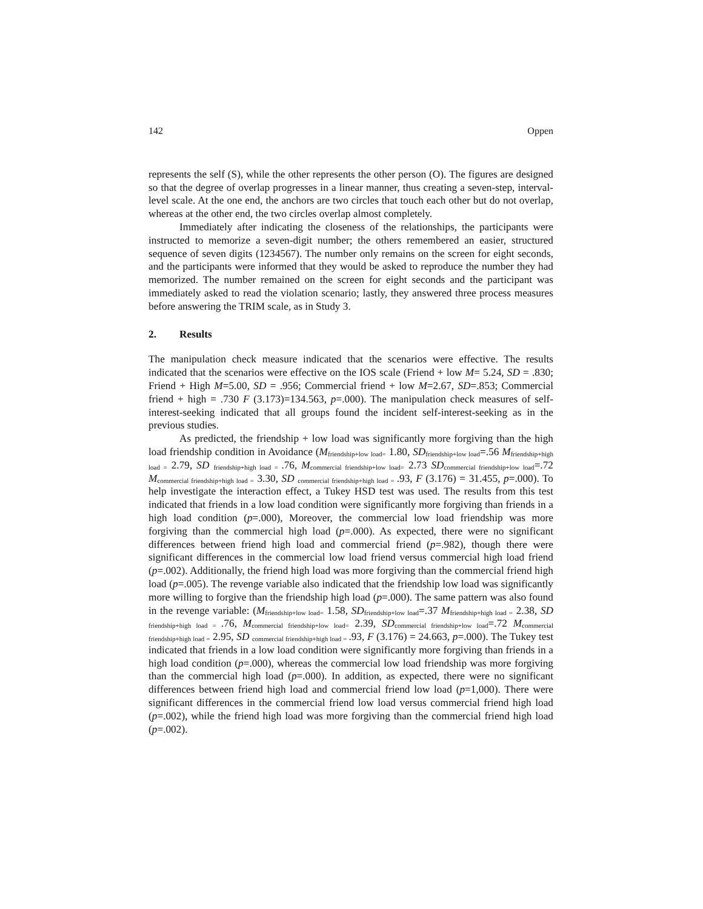142 Oppen
represents the self (S), while the other represents the other person (O). The figures are designed so that the degree of overlap progresses in a linear manner, thus creating a seven-step, interval-level scale. At the one end, the anchors are two circles that touch each other but do not overlap, whereas at the other end, the two circles overlap almost completely.
Immediately after indicating the closeness of the relationships, the participants were instructed to memorize a seven-digit number; the others remembered an easier, structured sequence of seven digits (1234567). The number only remains on the screen for eight seconds, and the participants were informed that they would be asked to reproduce the number they had memorized. The number remained on the screen for eight seconds and the participant was immediately asked to read the violation scenario; lastly, they answered three process measures before answering the TRIM scale, as in Study 3.
2. Results
The manipulation check measure indicated that the scenarios were effective. The results indicated that the scenarios were effective on the IOS scale (Friend + low M= 5.24, SD = .830; Friend + High M=5.00, SD = .956; Commercial friend + low M=2.67, SD=.853; Commercial friend + high = .730 F (3.173)=134.563, p=.000). The manipulation check measures of self-interest-seeking indicated that all groups found the incident self-interest-seeking as in the previous studies.
As predicted, the friendship + low load was significantly more forgiving than the high load friendship condition in Avoidance (M<sub>friendship+low load=</sub> 1.80, SD<sub>friendship+low load</sub>=.56 M<sub>friendship+high load =</sub> 2.79, SD <sub>friendship+high load =</sub>.76, M<sub>commercial friendship+low load=</sub> 2.73 SD<sub>commercial friendship+low load</sub>=.72 M<sub>commercial friendship+high load =</sub> 3.30, SD <sub>commercial friendship+high load =</sub>.93, F (3.176) = 31.455, p=.000). To help investigate the interaction effect, a Tukey HSD test was used. The results from this test indicated that friends in a low load condition were significantly more forgiving than friends in a high load condition (p=.000), Moreover, the commercial low load friendship was more forgiving than the commercial high load (p=.000). As expected, there were no significant differences between friend high load and commercial friend (p=.982), though there were significant differences in the commercial low load friend versus commercial high load friend (p=.002). Additionally, the friend high load was more forgiving than the commercial friend high load (p=.005). The revenge variable also indicated that the friendship low load was significantly more willing to forgive than the friendship high load (p=.000). The same pattern was also found in the revenge variable: (M<sub>friendship+low load=</sub> 1.58, SD<sub>friendship+low load</sub>=.37 M<sub>friendship+high load =</sub> 2.38, SD <sub>friendship+high load =</sub>.76, M<sub>commercial friendship+low load=</sub> 2.39, SD<sub>commercial friendship+low load</sub>=.72 M<sub>commercial friendship+high load =</sub> 2.95, SD <sub>commercial friendship+high load =</sub>.93, F (3.176) = 24.663, p=.000). The Tukey test indicated that friends in a low load condition were significantly more forgiving than friends in a high load condition (p=.000), whereas the commercial low load friendship was more forgiving than the commercial high load (p=.000). In addition, as expected, there were no significant differences between friend high load and commercial friend low load (p=1,000). There were significant differences in the commercial friend low load versus commercial friend high load (p=.002), while the friend high load was more forgiving than the commercial friend high load (p=.002).